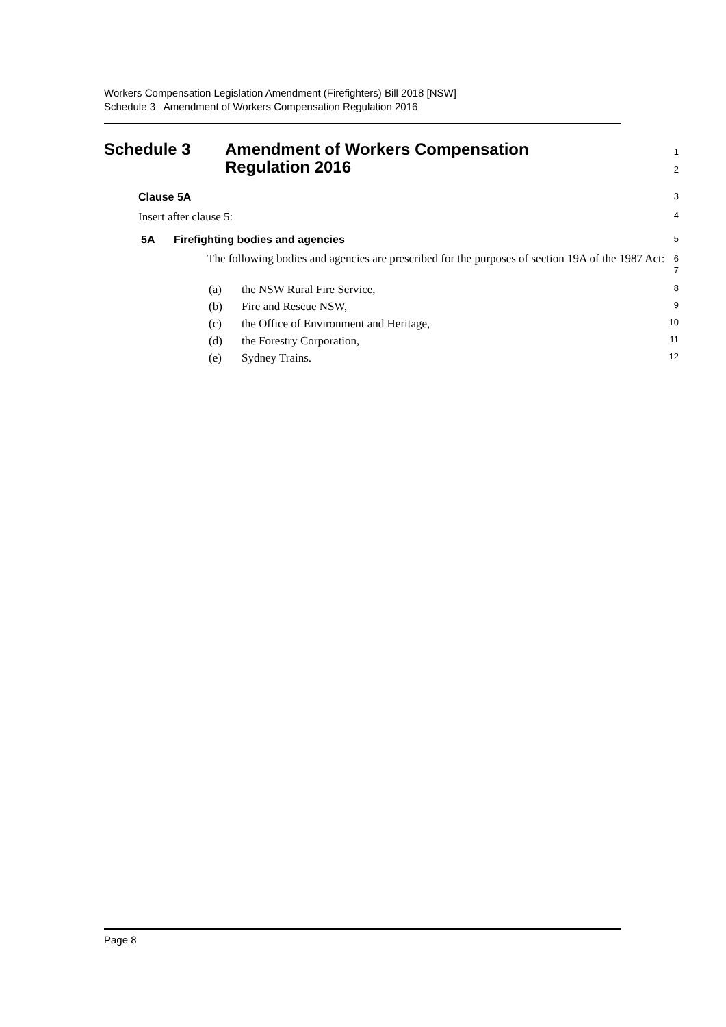Workers Compensation Legislation Amendment (Firefighters) Bill 2018 [NSW]
Schedule 3 Amendment of Workers Compensation Regulation 2016
Schedule 3 Amendment of Workers Compensation
Regulation 2016
1
2
Clause 5A
3
Insert after clause 5:
4
5A Firefighting bodies and agencies
5
The following bodies and agencies are prescribed for the purposes of section 19A of the 1987 Act:
6
7
(a) the NSW Rural Fire Service,
8
(b) Fire and Rescue NSW,
9
(c) the Office of Environment and Heritage,
10
(d) the Forestry Corporation,
11
(e) Sydney Trains.
12
Page 8